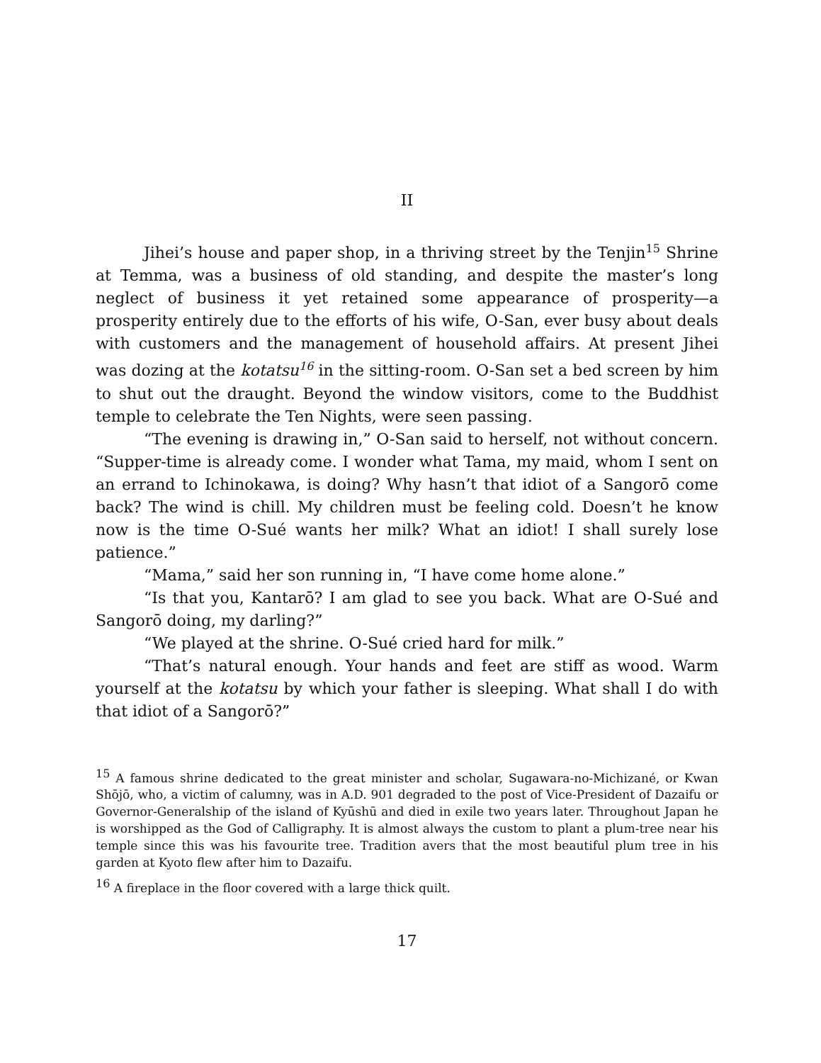II
Jihei’s house and paper shop, in a thriving street by the Tenjin<sup>15</sup> Shrine at Temma, was a business of old standing, and despite the master’s long neglect of business it yet retained some appearance of prosperity—a prosperity entirely due to the efforts of his wife, O-San, ever busy about deals with customers and the management of household affairs. At present Jihei was dozing at the kotatsu<sup>16</sup> in the sitting-room. O-San set a bed screen by him to shut out the draught. Beyond the window visitors, come to the Buddhist temple to celebrate the Ten Nights, were seen passing.
“The evening is drawing in,” O-San said to herself, not without concern. “Supper-time is already come. I wonder what Tama, my maid, whom I sent on an errand to Ichinokawa, is doing? Why hasn’t that idiot of a Sangorō come back? The wind is chill. My children must be feeling cold. Doesn’t he know now is the time O-Sué wants her milk? What an idiot! I shall surely lose patience.”
“Mama,” said her son running in, “I have come home alone.”
“Is that you, Kantarō? I am glad to see you back. What are O-Sué and Sangorō doing, my darling?”
“We played at the shrine. O-Sué cried hard for milk.”
“That’s natural enough. Your hands and feet are stiff as wood. Warm yourself at the kotatsu by which your father is sleeping. What shall I do with that idiot of a Sangorō?”
<sup>15</sup> A famous shrine dedicated to the great minister and scholar, Sugawara-no-Michizané, or Kwan Shōjō, who, a victim of calumny, was in A.D. 901 degraded to the post of Vice-President of Dazaifu or Governor-Generalship of the island of Kyūshū and died in exile two years later. Throughout Japan he is worshipped as the God of Calligraphy. It is almost always the custom to plant a plum-tree near his temple since this was his favourite tree. Tradition avers that the most beautiful plum tree in his garden at Kyoto flew after him to Dazaifu.
<sup>16</sup> A fireplace in the floor covered with a large thick quilt.
17